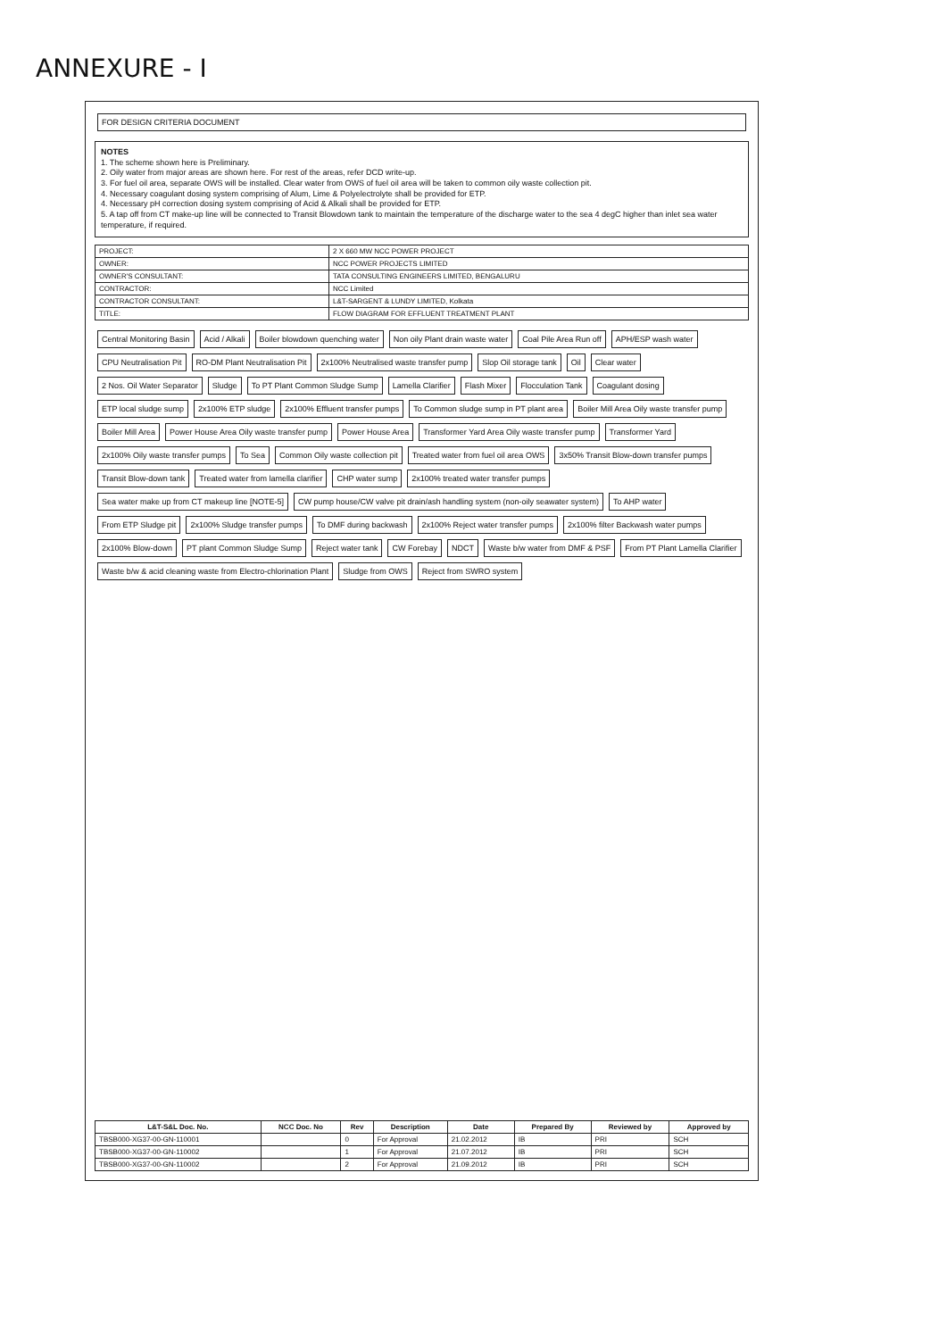ANNEXURE - I
FOR DESIGN CRITERIA DOCUMENT
NOTES
1. The scheme shown here is Preliminary.
2. Oily water from major areas are shown here. For rest of the areas, refer DCD write-up.
3. For fuel oil area, separate OWS will be installed. Clear water from OWS of fuel oil area will be taken to common oily waste collection pit.
4. Necessary coagulant dosing system comprising of Alum, Lime & Polyelectrolyte shall be provided for ETP.
4. Necessary pH correction dosing system comprising of Acid & Alkali shall be provided for ETP.
5. A tap off from CT make-up line will be connected to Transit Blowdown tank to maintain the temperature of the discharge water to the sea 4 degC higher than inlet sea water temperature, if required.
| PROJECT: | 2 X 660 MW NCC POWER PROJECT |
| OWNER: | NCC POWER PROJECTS LIMITED |
| OWNER'S CONSULTANT: | TATA CONSULTING ENGINEERS LIMITED, BENGALURU |
| CONTRACTOR: | NCC Limited |
| CONTRACTOR CONSULTANT: | L&T-SARGENT & LUNDY LIMITED, Kolkata |
| TITLE: | FLOW DIAGRAM FOR EFFLUENT TREATMENT PLANT |
Central Monitoring Basin
Acid / Alkali
Boiler blowdown quenching water
Non oily Plant drain waste water
Coal Pile Area Run off
APH/ESP wash water
CPU Neutralisation Pit
RO-DM Plant Neutralisation Pit
2x100% Neutralised waste transfer pump
Slop Oil storage tank
Oil
Clear water
2 Nos. Oil Water Separator
Sludge
To PT Plant Common Sludge Sump
Lamella Clarifier
Flash Mixer
Flocculation Tank
Coagulant dosing
ETP local sludge sump
2x100% ETP sludge
2x100% Effluent transfer pumps
To Common sludge sump in PT plant area
Boiler Mill Area Oily waste transfer pump
Boiler Mill Area
Power House Area Oily waste transfer pump
Power House Area
Transformer Yard Area Oily waste transfer pump
Transformer Yard
2x100% Oily waste transfer pumps
To Sea
Common Oily waste collection pit
Treated water from fuel oil area OWS
3x50% Transit Blow-down transfer pumps
Transit Blow-down tank
Treated water from lamella clarifier
CHP water sump
2x100% treated water transfer pumps
Sea water make up from CT makeup line [NOTE-5]
CW pump house/CW valve pit drain/ash handling system (non-oily seawater system)
To AHP water
From ETP Sludge pit
2x100% Sludge transfer pumps
To DMF during backwash
2x100% Reject water transfer pumps
2x100% filter Backwash water pumps
2x100% Blow-down
PT plant Common Sludge Sump
Reject water tank
CW Forebay
NDCT
Waste b/w water from DMF & PSF
From PT Plant Lamella Clarifier
Waste b/w & acid cleaning waste from Electro-chlorination Plant
Sludge from OWS
Reject from SWRO system
| L&T-S&L Doc. No. | NCC Doc. No | Rev | Description | Date | Prepared By | Reviewed by | Approved by |
| --- | --- | --- | --- | --- | --- | --- | --- |
| TBSB000-XG37-00-GN-110001 | | 0 | For Approval | 21.02.2012 | IB | PRI | SCH |
| TBSB000-XG37-00-GN-110002 | | 1 | For Approval | 21.07.2012 | IB | PRI | SCH |
| TBSB000-XG37-00-GN-110002 | | 2 | For Approval | 21.09.2012 | IB | PRI | SCH |